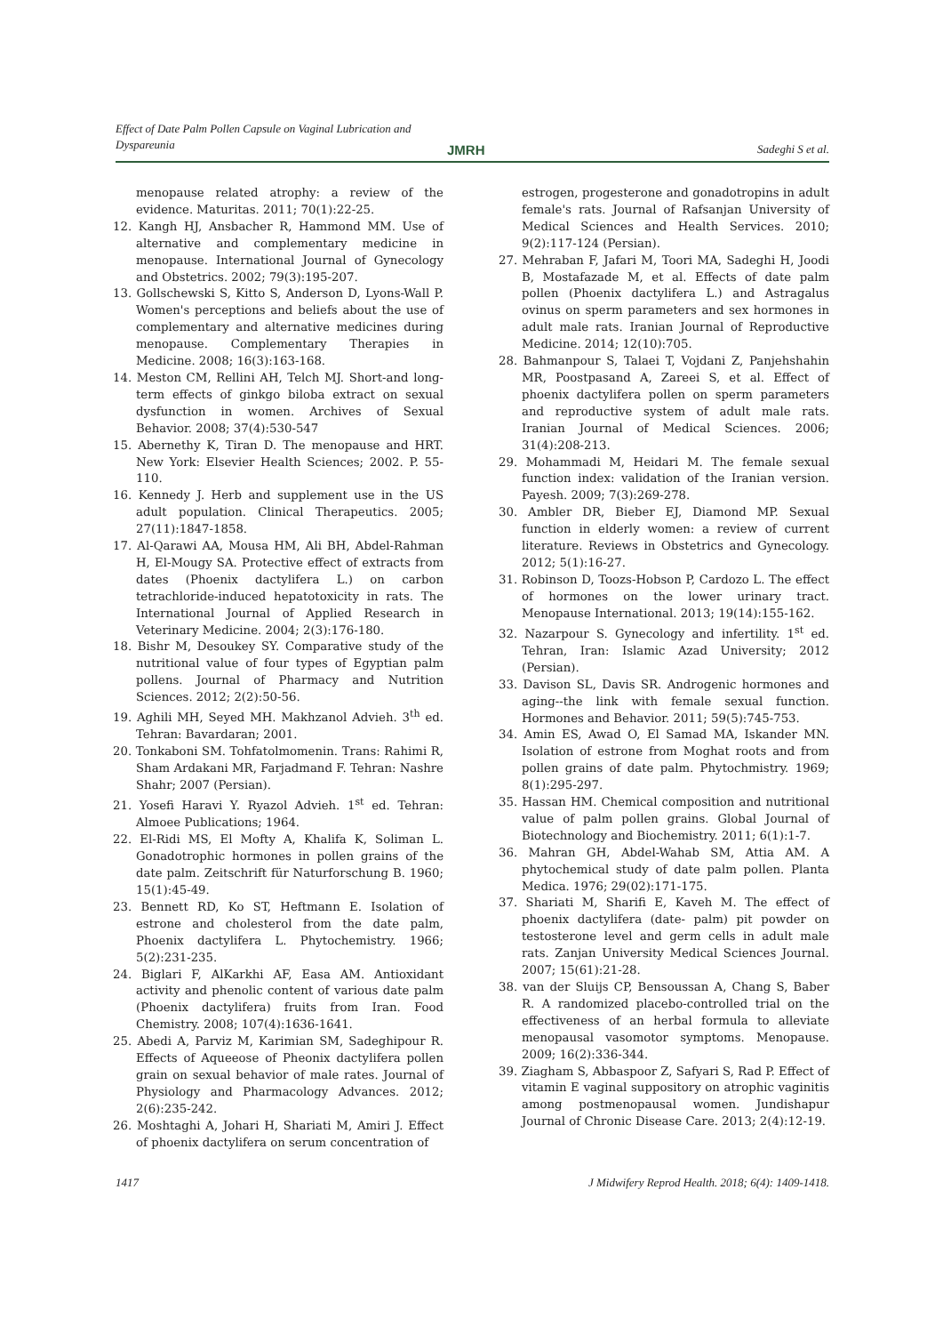Effect of Date Palm Pollen Capsule on Vaginal Lubrication and Dyspareunia
JMRH Sadeghi S et al.
menopause related atrophy: a review of the evidence. Maturitas. 2011; 70(1):22-25.
12. Kangh HJ, Ansbacher R, Hammond MM. Use of alternative and complementary medicine in menopause. International Journal of Gynecology and Obstetrics. 2002; 79(3):195-207.
13. Gollschewski S, Kitto S, Anderson D, Lyons-Wall P. Women's perceptions and beliefs about the use of complementary and alternative medicines during menopause. Complementary Therapies in Medicine. 2008; 16(3):163-168.
14. Meston CM, Rellini AH, Telch MJ. Short-and long-term effects of ginkgo biloba extract on sexual dysfunction in women. Archives of Sexual Behavior. 2008; 37(4):530-547
15. Abernethy K, Tiran D. The menopause and HRT. New York: Elsevier Health Sciences; 2002. P. 55-110.
16. Kennedy J. Herb and supplement use in the US adult population. Clinical Therapeutics. 2005; 27(11):1847-1858.
17. Al-Qarawi AA, Mousa HM, Ali BH, Abdel-Rahman H, El-Mougy SA. Protective effect of extracts from dates (Phoenix dactylifera L.) on carbon tetrachloride-induced hepatotoxicity in rats. The International Journal of Applied Research in Veterinary Medicine. 2004; 2(3):176-180.
18. Bishr M, Desoukey SY. Comparative study of the nutritional value of four types of Egyptian palm pollens. Journal of Pharmacy and Nutrition Sciences. 2012; 2(2):50-56.
19. Aghili MH, Seyed MH. Makhzanol Advieh. 3<sup>th</sup> ed. Tehran: Bavardaran; 2001.
20. Tonkaboni SM. Tohfatolmomenin. Trans: Rahimi R, Sham Ardakani MR, Farjadmand F. Tehran: Nashre Shahr; 2007 (Persian).
21. Yosefi Haravi Y. Ryazol Advieh. 1<sup>st</sup> ed. Tehran: Almoee Publications; 1964.
22. El-Ridi MS, El Mofty A, Khalifa K, Soliman L. Gonadotrophic hormones in pollen grains of the date palm. Zeitschrift für Naturforschung B. 1960; 15(1):45-49.
23. Bennett RD, Ko ST, Heftmann E. Isolation of estrone and cholesterol from the date palm, Phoenix dactylifera L. Phytochemistry. 1966; 5(2):231-235.
24. Biglari F, AlKarkhi AF, Easa AM. Antioxidant activity and phenolic content of various date palm (Phoenix dactylifera) fruits from Iran. Food Chemistry. 2008; 107(4):1636-1641.
25. Abedi A, Parviz M, Karimian SM, Sadeghipour R. Effects of Aqueeose of Pheonix dactylifera pollen grain on sexual behavior of male rates. Journal of Physiology and Pharmacology Advances. 2012; 2(6):235-242.
26. Moshtaghi A, Johari H, Shariati M, Amiri J. Effect of phoenix dactylifera on serum concentration of
estrogen, progesterone and gonadotropins in adult female's rats. Journal of Rafsanjan University of Medical Sciences and Health Services. 2010; 9(2):117-124 (Persian).
27. Mehraban F, Jafari M, Toori MA, Sadeghi H, Joodi B, Mostafazade M, et al. Effects of date palm pollen (Phoenix dactylifera L.) and Astragalus ovinus on sperm parameters and sex hormones in adult male rats. Iranian Journal of Reproductive Medicine. 2014; 12(10):705.
28. Bahmanpour S, Talaei T, Vojdani Z, Panjehshahin MR, Poostpasand A, Zareei S, et al. Effect of phoenix dactylifera pollen on sperm parameters and reproductive system of adult male rats. Iranian Journal of Medical Sciences. 2006; 31(4):208-213.
29. Mohammadi M, Heidari M. The female sexual function index: validation of the Iranian version. Payesh. 2009; 7(3):269-278.
30. Ambler DR, Bieber EJ, Diamond MP. Sexual function in elderly women: a review of current literature. Reviews in Obstetrics and Gynecology. 2012; 5(1):16-27.
31. Robinson D, Toozs-Hobson P, Cardozo L. The effect of hormones on the lower urinary tract. Menopause International. 2013; 19(14):155-162.
32. Nazarpour S. Gynecology and infertility. 1<sup>st</sup> ed. Tehran, Iran: Islamic Azad University; 2012 (Persian).
33. Davison SL, Davis SR. Androgenic hormones and aging--the link with female sexual function. Hormones and Behavior. 2011; 59(5):745-753.
34. Amin ES, Awad O, El Samad MA, Iskander MN. Isolation of estrone from Moghat roots and from pollen grains of date palm. Phytochmistry. 1969; 8(1):295-297.
35. Hassan HM. Chemical composition and nutritional value of palm pollen grains. Global Journal of Biotechnology and Biochemistry. 2011; 6(1):1-7.
36. Mahran GH, Abdel-Wahab SM, Attia AM. A phytochemical study of date palm pollen. Planta Medica. 1976; 29(02):171-175.
37. Shariati M, Sharifi E, Kaveh M. The effect of phoenix dactylifera (date- palm) pit powder on testosterone level and germ cells in adult male rats. Zanjan University Medical Sciences Journal. 2007; 15(61):21-28.
38. van der Sluijs CP, Bensoussan A, Chang S, Baber R. A randomized placebo-controlled trial on the effectiveness of an herbal formula to alleviate menopausal vasomotor symptoms. Menopause. 2009; 16(2):336-344.
39. Ziagham S, Abbaspoor Z, Safyari S, Rad P. Effect of vitamin E vaginal suppository on atrophic vaginitis among postmenopausal women. Jundishapur Journal of Chronic Disease Care. 2013; 2(4):12-19.
1417 J Midwifery Reprod Health. 2018; 6(4): 1409-1418.